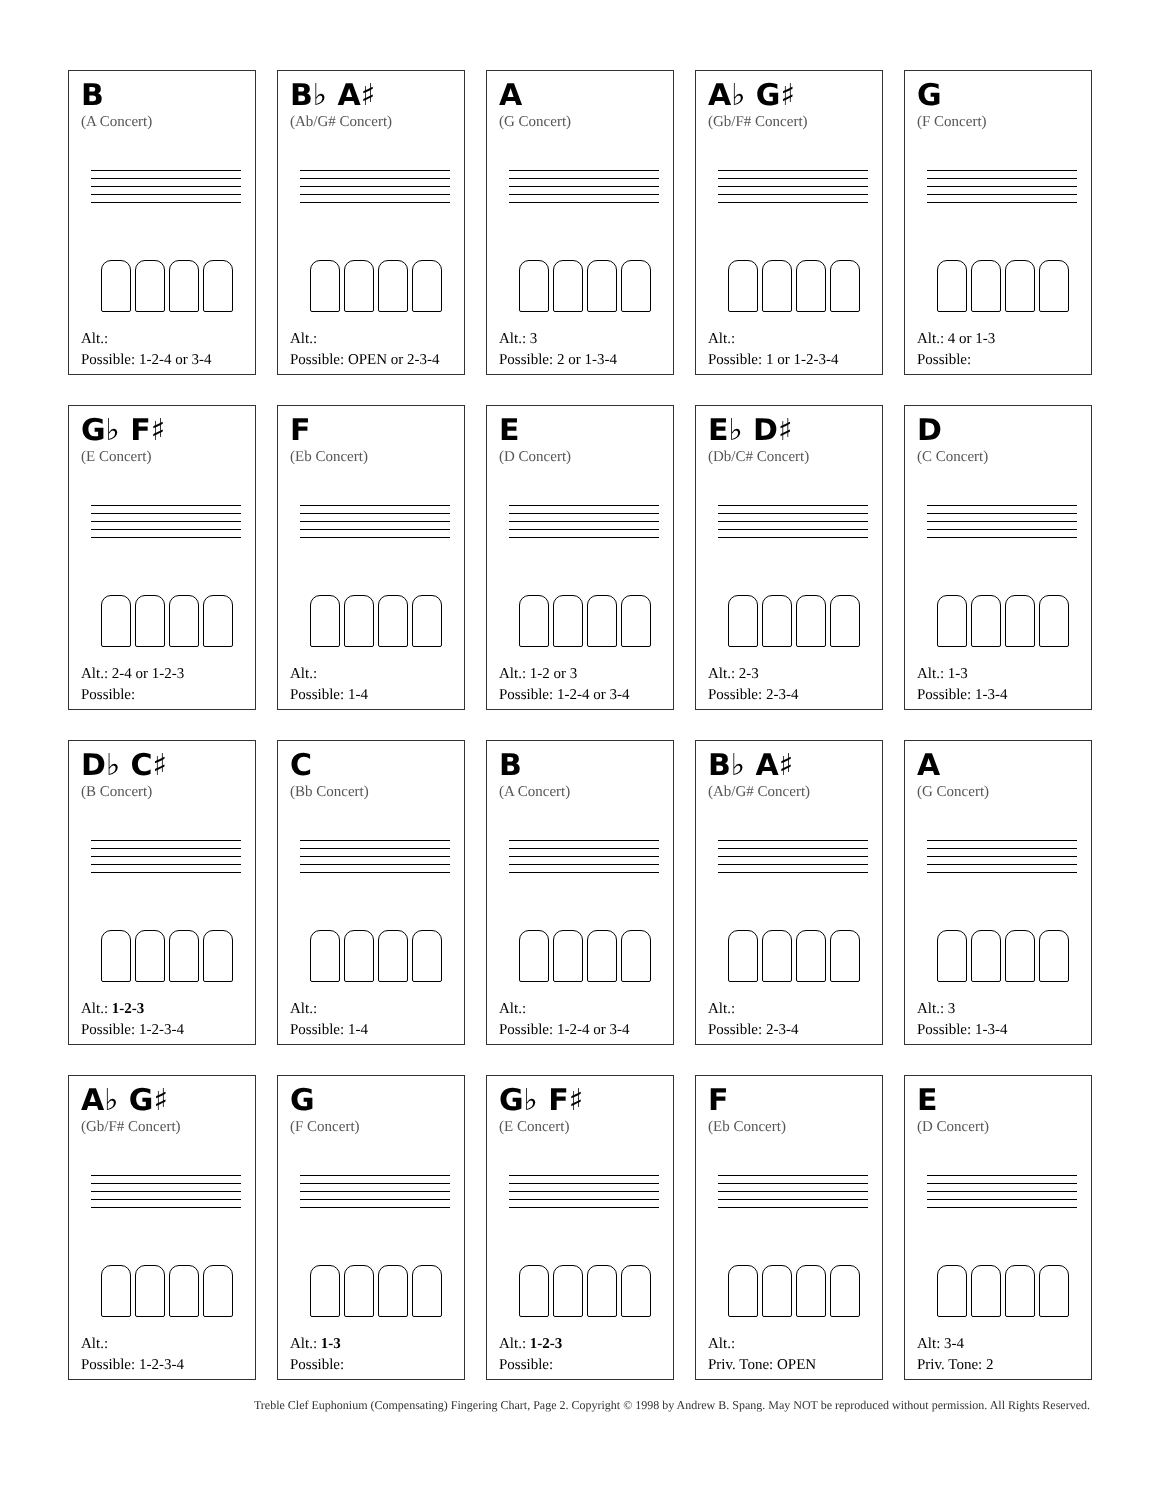B
(A Concert)
Alt.:
Possible: 1-2-4 or 3-4
B♭ A♯
(Ab/G# Concert)
Alt.:
Possible: OPEN or 2-3-4
A
(G Concert)
Alt.: 3
Possible: 2 or 1-3-4
A♭ G♯
(Gb/F# Concert)
Alt.:
Possible: 1 or 1-2-3-4
G
(F Concert)
Alt.: 4 or 1-3
Possible:
G♭ F♯
(E Concert)
Alt.: 2-4 or 1-2-3
Possible:
F
(Eb Concert)
Alt.:
Possible: 1-4
E
(D Concert)
Alt.: 1-2 or 3
Possible: 1-2-4 or 3-4
E♭ D♯
(Db/C# Concert)
Alt.: 2-3
Possible: 2-3-4
D
(C Concert)
Alt.: 1-3
Possible: 1-3-4
D♭ C♯
(B Concert)
Alt.: 1-2-3
Possible: 1-2-3-4
C
(Bb Concert)
Alt.:
Possible: 1-4
B
(A Concert)
Alt.:
Possible: 1-2-4 or 3-4
B♭ A♯
(Ab/G# Concert)
Alt.:
Possible: 2-3-4
A
(G Concert)
Alt.: 3
Possible: 1-3-4
A♭ G♯
(Gb/F# Concert)
Alt.:
Possible: 1-2-3-4
G
(F Concert)
Alt.: 1-3
Possible:
G♭ F♯
(E Concert)
Alt.: 1-2-3
Possible:
F
(Eb Concert)
Alt.:
Priv. Tone: OPEN
E
(D Concert)
Alt: 3-4
Priv. Tone: 2
Treble Clef Euphonium (Compensating) Fingering Chart, Page 2. Copyright © 1998 by Andrew B. Spang. May NOT be reproduced without permission. All Rights Reserved.